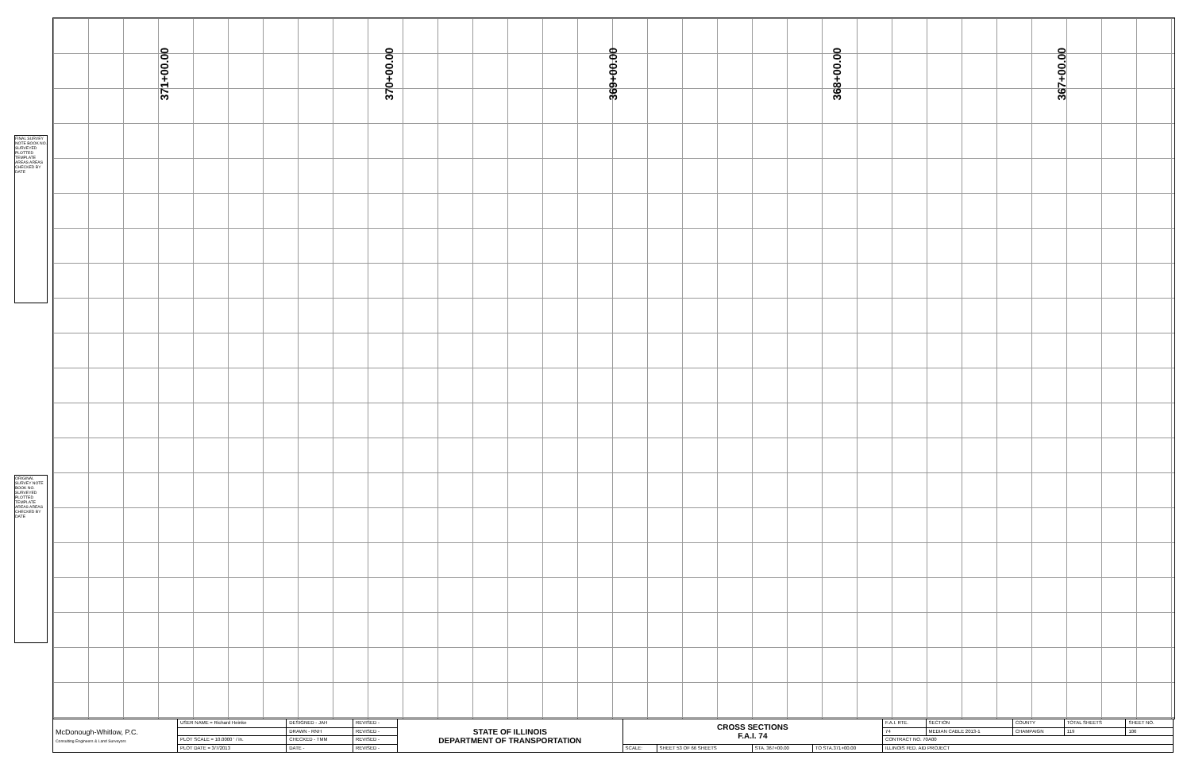FINAL SURVEY NOTE BOOK NO. SURVEYED PLOTTED TEMPLATE AREAS AREAS CHECKED BY DATE
ORIGINAL SURVEY NOTE BOOK NO. SURVEYED PLOTTED TEMPLATE AREAS AREAS CHECKED BY DATE
371+00.00
370+00.00
369+00.00
368+00.00
367+00.00
| McDonough-Whitlow, P.C. Consulting Engineers & Land Surveyors | USER NAME = Richard Heinke | DESIGNED - JAH | REVISED - | STATE OF ILLINOIS DEPARTMENT OF TRANSPORTATION | CROSS SECTIONS F.A.I. 74 | | | | F.A.I. RTE. | SECTION | COUNTY | TOTAL SHEETS | SHEET NO. |
| | | DRAWN - RNH | REVISED - | | | | | | 74 | MEDIAN CABLE 2013-1 | CHAMPAIGN | 119 | 106 |
| | PLOT SCALE = 10.0000 ' / in. | CHECKED - TMM | REVISED - | | | | | | CONTRACT NO. 70A00 | | | | |
| | PLOT DATE = 3/7/2013 | DATE - | REVISED - | | SCALE: | SHEET 53 OF 66 SHEETS | STA. 367+00.00 | TO STA.371+00.00 | ILLINOIS FED. AID PROJECT | | | | |